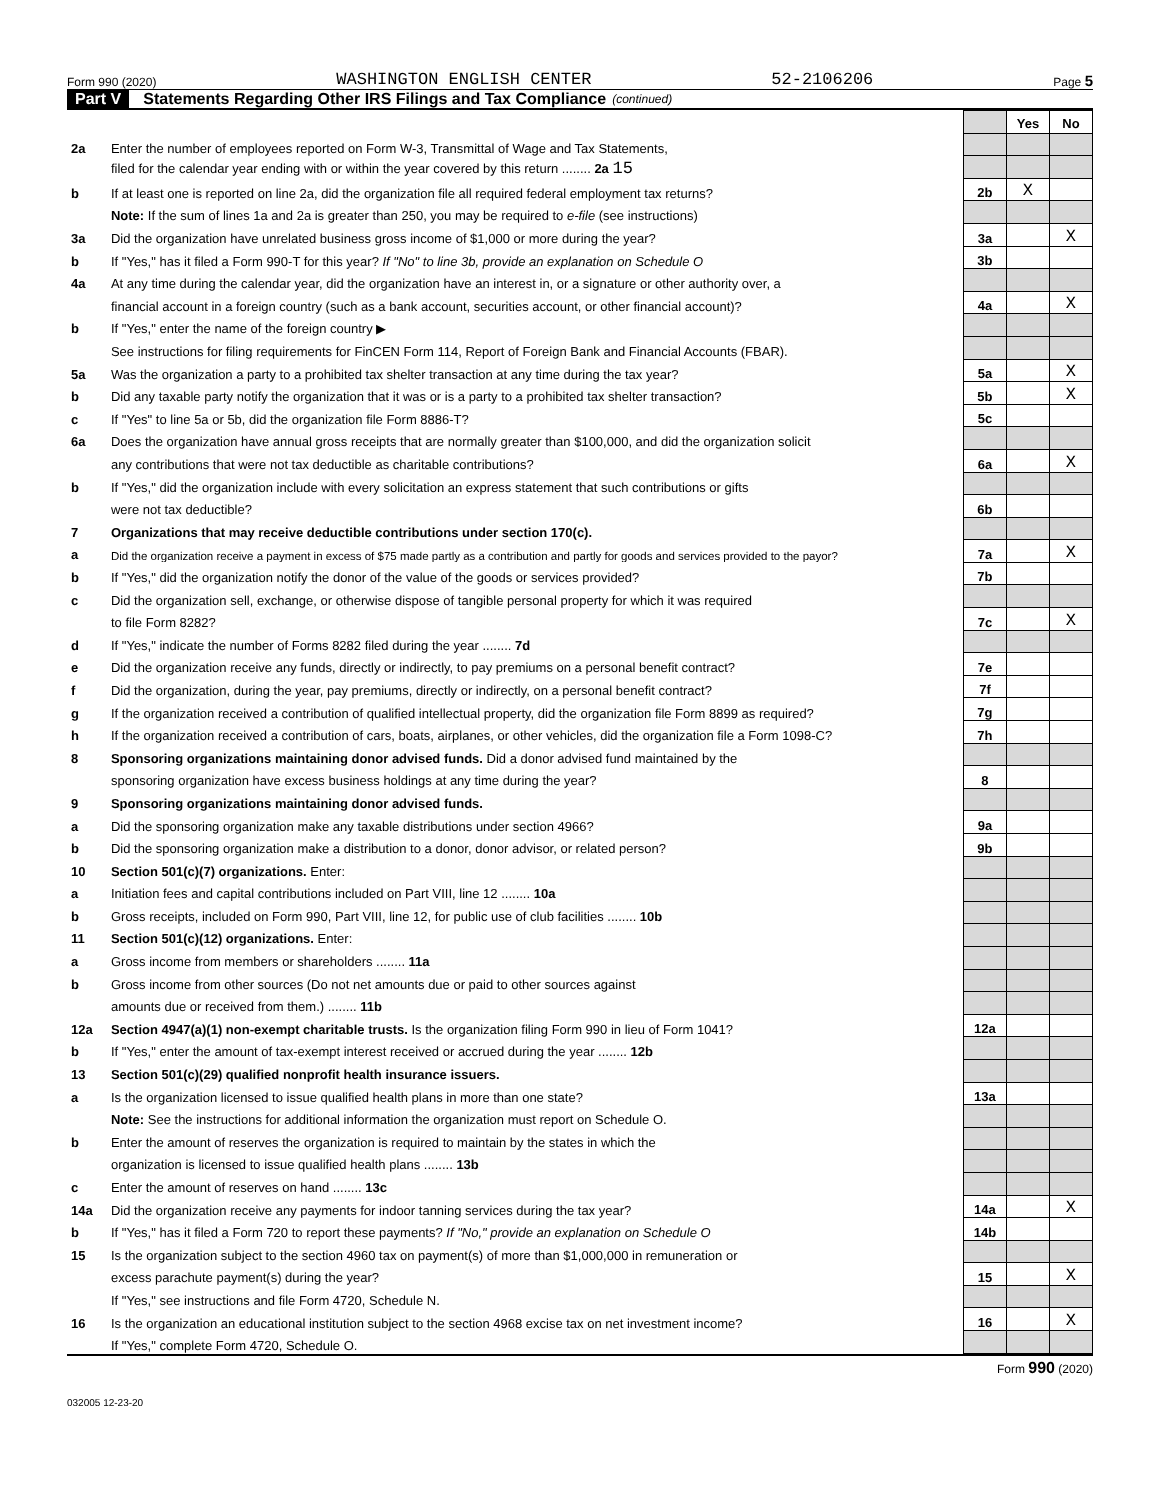Form 990 (2020) WASHINGTON ENGLISH CENTER 52-2106206 Page 5
Part V Statements Regarding Other IRS Filings and Tax Compliance (continued)
| | | | Yes | No |
| 2a | Enter the number of employees reported on Form W-3, Transmittal of Wage and Tax Statements, | | | |
| | filed for the calendar year ending with or within the year covered by this return ........ 2a 15 | | | |
| b | If at least one is reported on line 2a, did the organization file all required federal employment tax returns? | 2b | X | |
| | Note: If the sum of lines 1a and 2a is greater than 250, you may be required to e-file (see instructions) | | | |
| 3a | Did the organization have unrelated business gross income of $1,000 or more during the year? | 3a | | X |
| b | If "Yes," has it filed a Form 990-T for this year? If "No" to line 3b, provide an explanation on Schedule O | 3b | | |
| 4a | At any time during the calendar year, did the organization have an interest in, or a signature or other authority over, a | | | |
| | financial account in a foreign country (such as a bank account, securities account, or other financial account)? | 4a | | X |
| b | If "Yes," enter the name of the foreign country ▶ | | | |
| | See instructions for filing requirements for FinCEN Form 114, Report of Foreign Bank and Financial Accounts (FBAR). | | | |
| 5a | Was the organization a party to a prohibited tax shelter transaction at any time during the tax year? | 5a | | X |
| b | Did any taxable party notify the organization that it was or is a party to a prohibited tax shelter transaction? | 5b | | X |
| c | If "Yes" to line 5a or 5b, did the organization file Form 8886-T? | 5c | | |
| 6a | Does the organization have annual gross receipts that are normally greater than $100,000, and did the organization solicit | | | |
| | any contributions that were not tax deductible as charitable contributions? | 6a | | X |
| b | If "Yes," did the organization include with every solicitation an express statement that such contributions or gifts | | | |
| | were not tax deductible? | 6b | | |
| 7 | Organizations that may receive deductible contributions under section 170(c). | | | |
| a | Did the organization receive a payment in excess of $75 made partly as a contribution and partly for goods and services provided to the payor? | 7a | | X |
| b | If "Yes," did the organization notify the donor of the value of the goods or services provided? | 7b | | |
| c | Did the organization sell, exchange, or otherwise dispose of tangible personal property for which it was required | | | |
| | to file Form 8282? | 7c | | X |
| d | If "Yes," indicate the number of Forms 8282 filed during the year ........ 7d | | | |
| e | Did the organization receive any funds, directly or indirectly, to pay premiums on a personal benefit contract? | 7e | | |
| f | Did the organization, during the year, pay premiums, directly or indirectly, on a personal benefit contract? | 7f | | |
| g | If the organization received a contribution of qualified intellectual property, did the organization file Form 8899 as required? | 7g | | |
| h | If the organization received a contribution of cars, boats, airplanes, or other vehicles, did the organization file a Form 1098-C? | 7h | | |
| 8 | Sponsoring organizations maintaining donor advised funds. Did a donor advised fund maintained by the | | | |
| | sponsoring organization have excess business holdings at any time during the year? | 8 | | |
| 9 | Sponsoring organizations maintaining donor advised funds. | | | |
| a | Did the sponsoring organization make any taxable distributions under section 4966? | 9a | | |
| b | Did the sponsoring organization make a distribution to a donor, donor advisor, or related person? | 9b | | |
| 10 | Section 501(c)(7) organizations. Enter: | | | |
| a | Initiation fees and capital contributions included on Part VIII, line 12 ........ 10a | | | |
| b | Gross receipts, included on Form 990, Part VIII, line 12, for public use of club facilities ........ 10b | | | |
| 11 | Section 501(c)(12) organizations. Enter: | | | |
| a | Gross income from members or shareholders ........ 11a | | | |
| b | Gross income from other sources (Do not net amounts due or paid to other sources against | | | |
| | amounts due or received from them.) ........ 11b | | | |
| 12a | Section 4947(a)(1) non-exempt charitable trusts. Is the organization filing Form 990 in lieu of Form 1041? | 12a | | |
| b | If "Yes," enter the amount of tax-exempt interest received or accrued during the year ........ 12b | | | |
| 13 | Section 501(c)(29) qualified nonprofit health insurance issuers. | | | |
| a | Is the organization licensed to issue qualified health plans in more than one state? | 13a | | |
| | Note: See the instructions for additional information the organization must report on Schedule O. | | | |
| b | Enter the amount of reserves the organization is required to maintain by the states in which the | | | |
| | organization is licensed to issue qualified health plans ........ 13b | | | |
| c | Enter the amount of reserves on hand ........ 13c | | | |
| 14a | Did the organization receive any payments for indoor tanning services during the tax year? | 14a | | X |
| b | If "Yes," has it filed a Form 720 to report these payments? If "No," provide an explanation on Schedule O | 14b | | |
| 15 | Is the organization subject to the section 4960 tax on payment(s) of more than $1,000,000 in remuneration or | | | |
| | excess parachute payment(s) during the year? | 15 | | X |
| | If "Yes," see instructions and file Form 4720, Schedule N. | | | |
| 16 | Is the organization an educational institution subject to the section 4968 excise tax on net investment income? | 16 | | X |
| | If "Yes," complete Form 4720, Schedule O. | | | |
Form 990 (2020)
032005 12-23-20